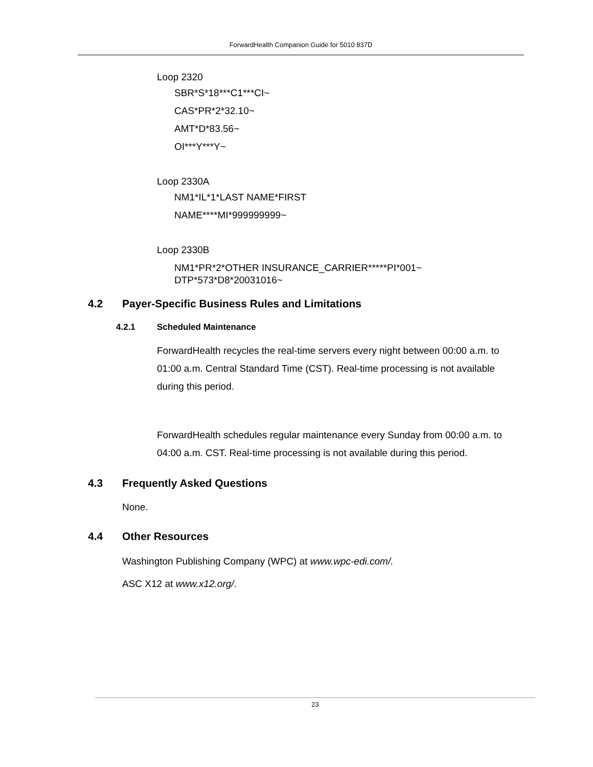ForwardHealth Companion Guide for 5010 837D
Loop 2320
SBR*S*18***C1***CI~
CAS*PR*2*32.10~
AMT*D*83.56~
OI***Y***Y~
Loop 2330A
NM1*IL*1*LAST NAME*FIRST
NAME****MI*999999999~
Loop 2330B
NM1*PR*2*OTHER INSURANCE_CARRIER*****PI*001~
DTP*573*D8*20031016~
4.2 Payer-Specific Business Rules and Limitations
4.2.1 Scheduled Maintenance
ForwardHealth recycles the real-time servers every night between 00:00 a.m. to 01:00 a.m. Central Standard Time (CST). Real-time processing is not available during this period.
ForwardHealth schedules regular maintenance every Sunday from 00:00 a.m. to 04:00 a.m. CST. Real-time processing is not available during this period.
4.3 Frequently Asked Questions
None.
4.4 Other Resources
Washington Publishing Company (WPC) at www.wpc-edi.com/.
ASC X12 at www.x12.org/.
23